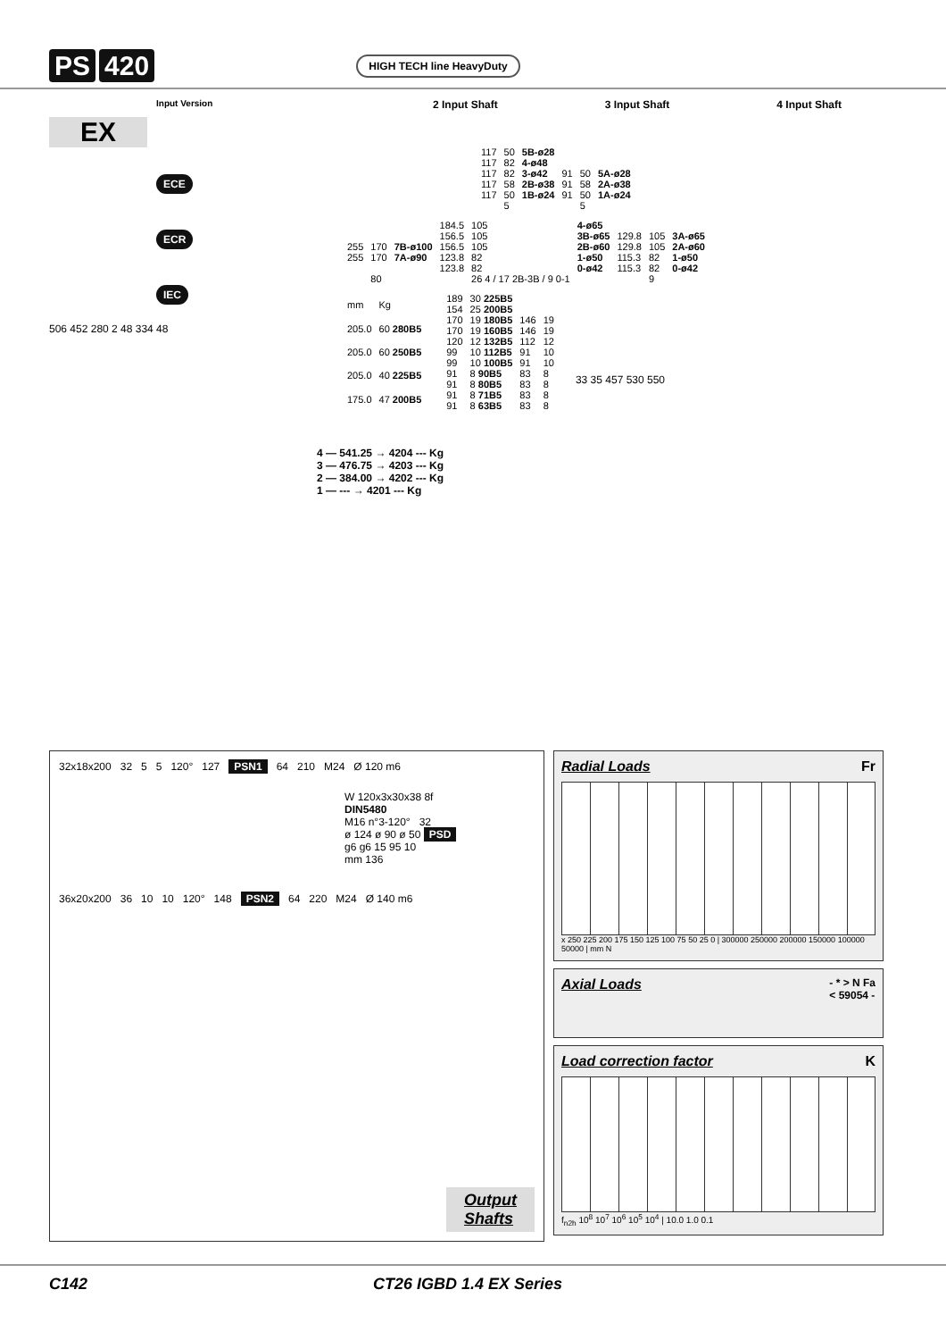PS 420
HIGH TECH line HeavyDuty
Input Version
EX
ECE ECR IEC
506 452 280 2 48 334 48
2 Input Shaft 3 Input Shaft 4 Input Shaft
| 117 | 50 | 5B-ø28 | | | |
| 117 | 82 | 4-ø48 | | | |
| 117 | 82 | 3-ø42 | 91 | 50 | 5A-ø28 |
| 117 | 58 | 2B-ø38 | 91 | 58 | 2A-ø38 |
| 117 | 50 | 1B-ø24 | 91 | 50 | 1A-ø24 |
| | 5 | | | 5 | |
| | | | 184.5 | 105 | 4-ø65 | | | |
| | | | 156.5 | 105 | 3B-ø65 | 129.8 | 105 | 3A-ø65 |
| 255 | 170 | 7B-ø100 | 156.5 | 105 | 2B-ø60 | 129.8 | 105 | 2A-ø60 |
| 255 | 170 | 7A-ø90 | 123.8 | 82 | 1-ø50 | 115.3 | 82 | 1-ø50 |
| | | | 123.8 | 82 | 0-ø42 | 115.3 | 82 | 0-ø42 |
| | 80 | | | 26 4 / 17 2B-3B / 9 0-1 | | | 9 | |
| mm | Kg |
| 205.0 | 60 280B5 |
| 205.0 | 60 250B5 |
| 205.0 | 40 225B5 |
| 175.0 | 47 200B5 |
| 189 | 30 225B5 | | |
| 154 | 25 200B5 | | |
| 170 | 19 180B5 | 146 | 19 |
| 170 | 19 160B5 | 146 | 19 |
| 120 | 12 132B5 | 112 | 12 |
| 99 | 10 112B5 | 91 | 10 |
| 99 | 10 100B5 | 91 | 10 |
| 91 | 8 90B5 | 83 | 8 |
| 91 | 8 80B5 | 83 | 8 |
| 91 | 8 71B5 | 83 | 8 |
| 91 | 8 63B5 | 83 | 8 |
33 35 457 530 550
4 — 541.25 → 4204 --- Kg
3 — 476.75 → 4203 --- Kg
2 — 384.00 → 4202 --- Kg
1 — --- → 4201 --- Kg
32x18x200 32 5 5 120° 127 PSN1 64 210 M24 Ø 120 m6
W 120x3x30x38 8f
DIN5480
M16 n°3-120° 32
ø 124 ø 90 ø 50 PSD
g6 g6 15 95 10
mm 136
36x20x200 36 10 10 120° 148 PSN2 64 220 M24 Ø 140 m6
Output
Shafts
Radial Loads Fr
x 250 225 200 175 150 125 100 75 50 25 0 | 300000 250000 200000 150000 100000 50000 | mm N
Axial Loads - * > N Fa
< 59054 -
Load correction factor K
f<sub>n2h</sub> 10<sup>8</sup> 10<sup>7</sup> 10<sup>6</sup> 10<sup>5</sup> 10<sup>4</sup> | 10.0 1.0 0.1
C142 CT26 IGBD 1.4 EX Series